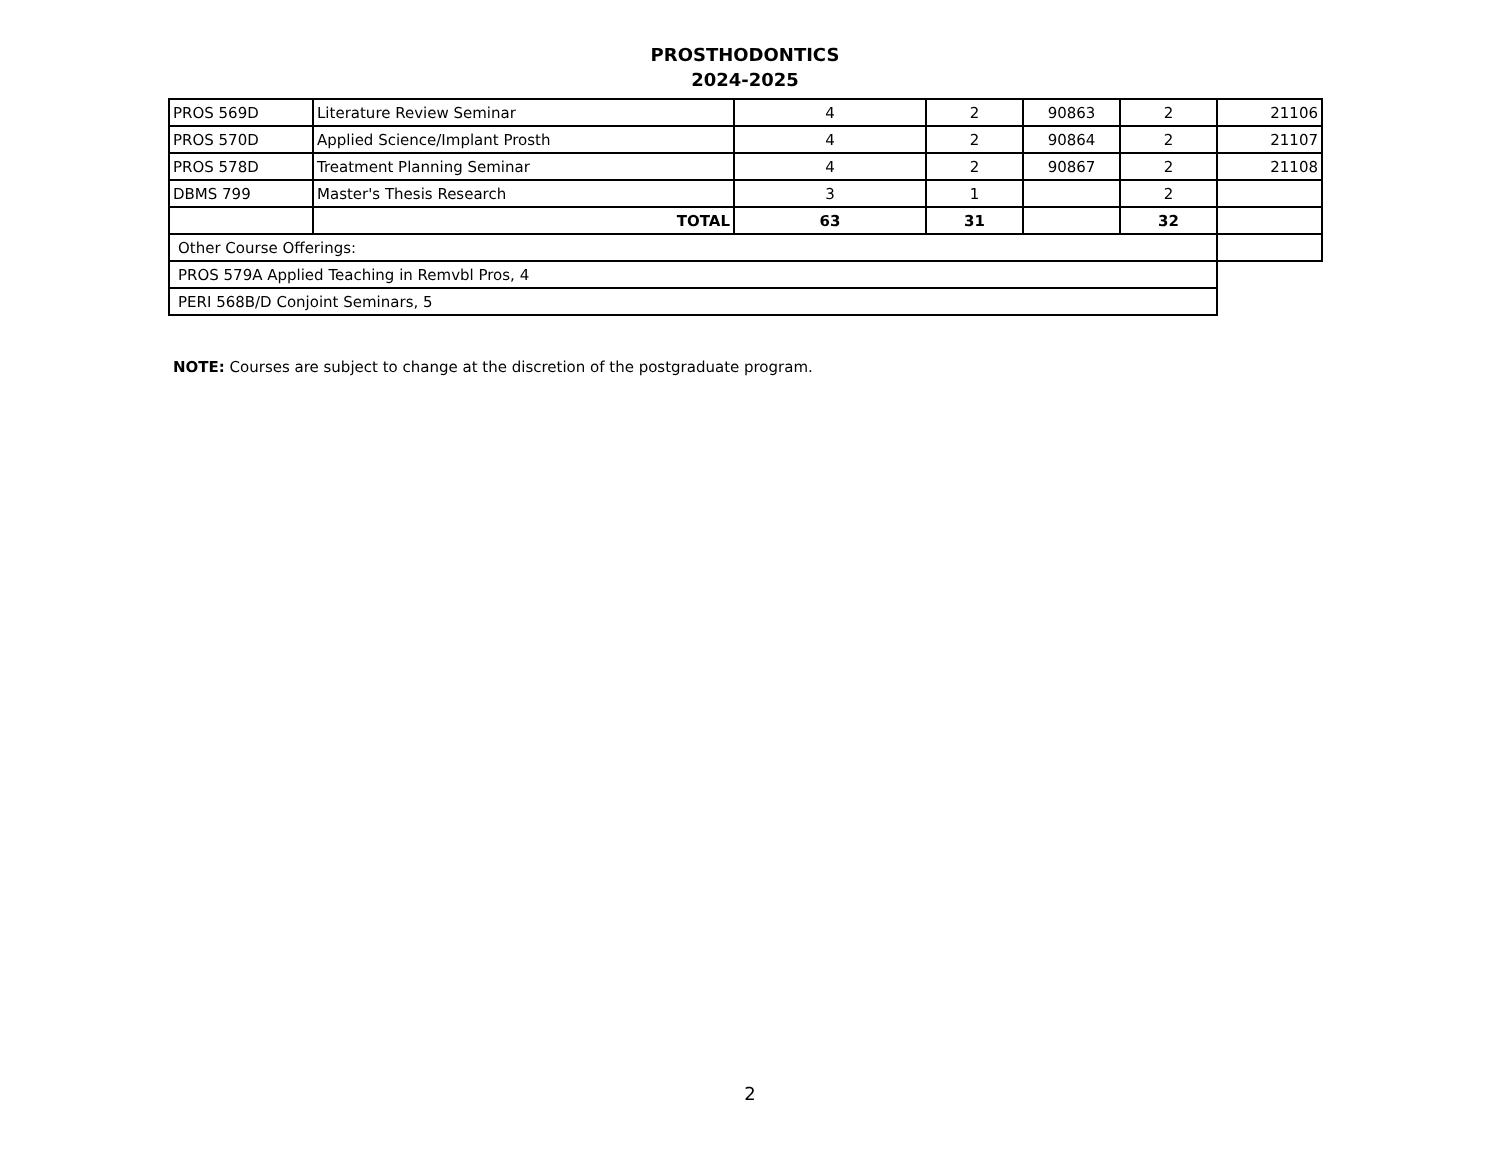PROSTHODONTICS
2024-2025
| PROS 569D | Literature Review Seminar | 4 | 2 | 90863 | 2 | 21106 |
| PROS 570D | Applied Science/Implant Prosth | 4 | 2 | 90864 | 2 | 21107 |
| PROS 578D | Treatment Planning Seminar | 4 | 2 | 90867 | 2 | 21108 |
| DBMS 799 | Master's Thesis Research | 3 | 1 | | 2 | |
| | TOTAL | 63 | 31 | | 32 | |
| Other Course Offerings: | | | | | | |
| PROS 579A Applied Teaching in Remvbl Pros, 4 | | | | | | |
| PERI 568B/D Conjoint Seminars, 5 | | | | | | |
NOTE: Courses are subject to change at the discretion of the postgraduate program.
2